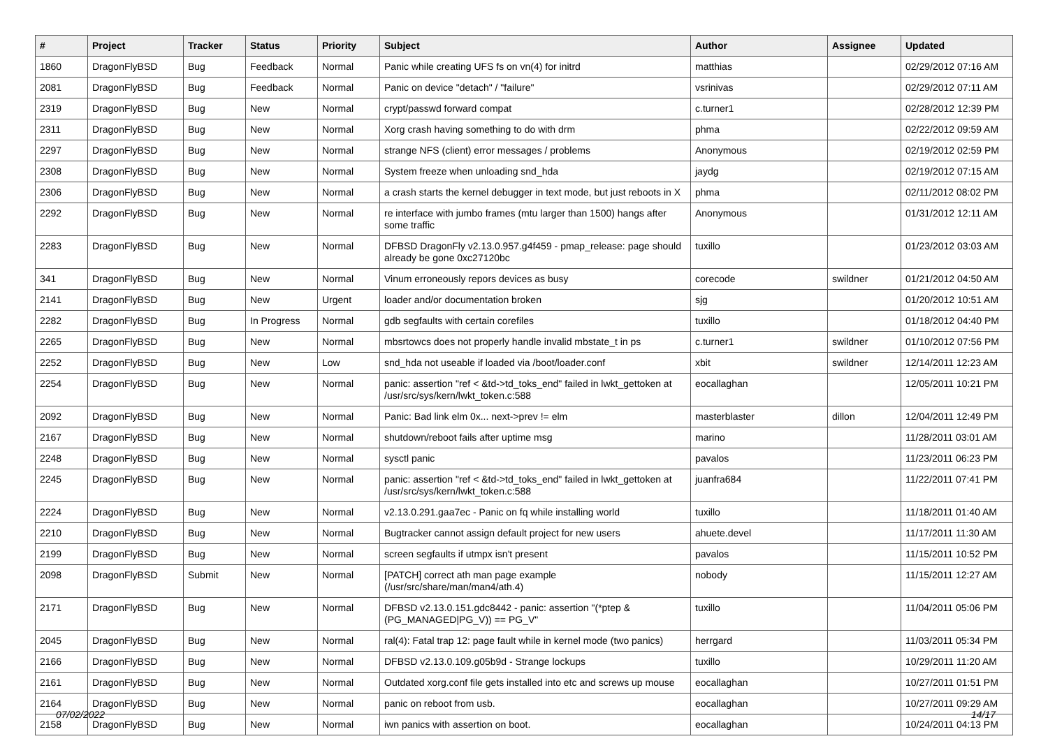| # | Project | Tracker | Status | Priority | Subject | Author | Assignee | Updated |
| --- | --- | --- | --- | --- | --- | --- | --- | --- |
| 1860 | DragonFlyBSD | Bug | Feedback | Normal | Panic while creating UFS fs on vn(4) for initrd | matthias | | 02/29/2012 07:16 AM |
| 2081 | DragonFlyBSD | Bug | Feedback | Normal | Panic on device "detach" / "failure" | vsrinivas | | 02/29/2012 07:11 AM |
| 2319 | DragonFlyBSD | Bug | New | Normal | crypt/passwd forward compat | c.turner1 | | 02/28/2012 12:39 PM |
| 2311 | DragonFlyBSD | Bug | New | Normal | Xorg crash having something to do with drm | phma | | 02/22/2012 09:59 AM |
| 2297 | DragonFlyBSD | Bug | New | Normal | strange NFS (client) error messages / problems | Anonymous | | 02/19/2012 02:59 PM |
| 2308 | DragonFlyBSD | Bug | New | Normal | System freeze when unloading snd_hda | jaydg | | 02/19/2012 07:15 AM |
| 2306 | DragonFlyBSD | Bug | New | Normal | a crash starts the kernel debugger in text mode, but just reboots in X | phma | | 02/11/2012 08:02 PM |
| 2292 | DragonFlyBSD | Bug | New | Normal | re interface with jumbo frames (mtu larger than 1500) hangs after some traffic | Anonymous | | 01/31/2012 12:11 AM |
| 2283 | DragonFlyBSD | Bug | New | Normal | DFBSD DragonFly v2.13.0.957.g4f459 - pmap_release: page should already be gone 0xc27120bc | tuxillo | | 01/23/2012 03:03 AM |
| 341 | DragonFlyBSD | Bug | New | Normal | Vinum erroneously repors devices as busy | corecode | swildner | 01/21/2012 04:50 AM |
| 2141 | DragonFlyBSD | Bug | New | Urgent | loader and/or documentation broken | sjg | | 01/20/2012 10:51 AM |
| 2282 | DragonFlyBSD | Bug | In Progress | Normal | gdb segfaults with certain corefiles | tuxillo | | 01/18/2012 04:40 PM |
| 2265 | DragonFlyBSD | Bug | New | Normal | mbsrtowcs does not properly handle invalid mbstate_t in ps | c.turner1 | swildner | 01/10/2012 07:56 PM |
| 2252 | DragonFlyBSD | Bug | New | Low | snd_hda not useable if loaded via /boot/loader.conf | xbit | swildner | 12/14/2011 12:23 AM |
| 2254 | DragonFlyBSD | Bug | New | Normal | panic: assertion "ref < &td->td_toks_end" failed in lwkt_gettoken at /usr/src/sys/kern/lwkt_token.c:588 | eocallaghan | | 12/05/2011 10:21 PM |
| 2092 | DragonFlyBSD | Bug | New | Normal | Panic: Bad link elm 0x... next->prev != elm | masterblaster | dillon | 12/04/2011 12:49 PM |
| 2167 | DragonFlyBSD | Bug | New | Normal | shutdown/reboot fails after uptime msg | marino | | 11/28/2011 03:01 AM |
| 2248 | DragonFlyBSD | Bug | New | Normal | sysctl panic | pavalos | | 11/23/2011 06:23 PM |
| 2245 | DragonFlyBSD | Bug | New | Normal | panic: assertion "ref < &td->td_toks_end" failed in lwkt_gettoken at /usr/src/sys/kern/lwkt_token.c:588 | juanfra684 | | 11/22/2011 07:41 PM |
| 2224 | DragonFlyBSD | Bug | New | Normal | v2.13.0.291.gaa7ec - Panic on fq while installing world | tuxillo | | 11/18/2011 01:40 AM |
| 2210 | DragonFlyBSD | Bug | New | Normal | Bugtracker cannot assign default project for new users | ahuete.devel | | 11/17/2011 11:30 AM |
| 2199 | DragonFlyBSD | Bug | New | Normal | screen segfaults if utmpx isn't present | pavalos | | 11/15/2011 10:52 PM |
| 2098 | DragonFlyBSD | Submit | New | Normal | [PATCH] correct ath man page example (/usr/src/share/man/man4/ath.4) | nobody | | 11/15/2011 12:27 AM |
| 2171 | DragonFlyBSD | Bug | New | Normal | DFBSD v2.13.0.151.gdc8442 - panic: assertion "(*ptep & (PG_MANAGED/PG_V)) == PG_V" | tuxillo | | 11/04/2011 05:06 PM |
| 2045 | DragonFlyBSD | Bug | New | Normal | ral(4): Fatal trap 12: page fault while in kernel mode (two panics) | herrgard | | 11/03/2011 05:34 PM |
| 2166 | DragonFlyBSD | Bug | New | Normal | DFBSD v2.13.0.109.g05b9d - Strange lockups | tuxillo | | 10/29/2011 11:20 AM |
| 2161 | DragonFlyBSD | Bug | New | Normal | Outdated xorg.conf file gets installed into etc and screws up mouse | eocallaghan | | 10/27/2011 01:51 PM |
| 2164 | DragonFlyBSD | Bug | New | Normal | panic on reboot from usb. | eocallaghan | | 10/27/2011 09:29 AM |
| 2158 | DragonFlyBSD | Bug | New | Normal | iwn panics with assertion on boot. | eocallaghan | | 10/24/2011 04:13 PM |
07/02/2022 14/17